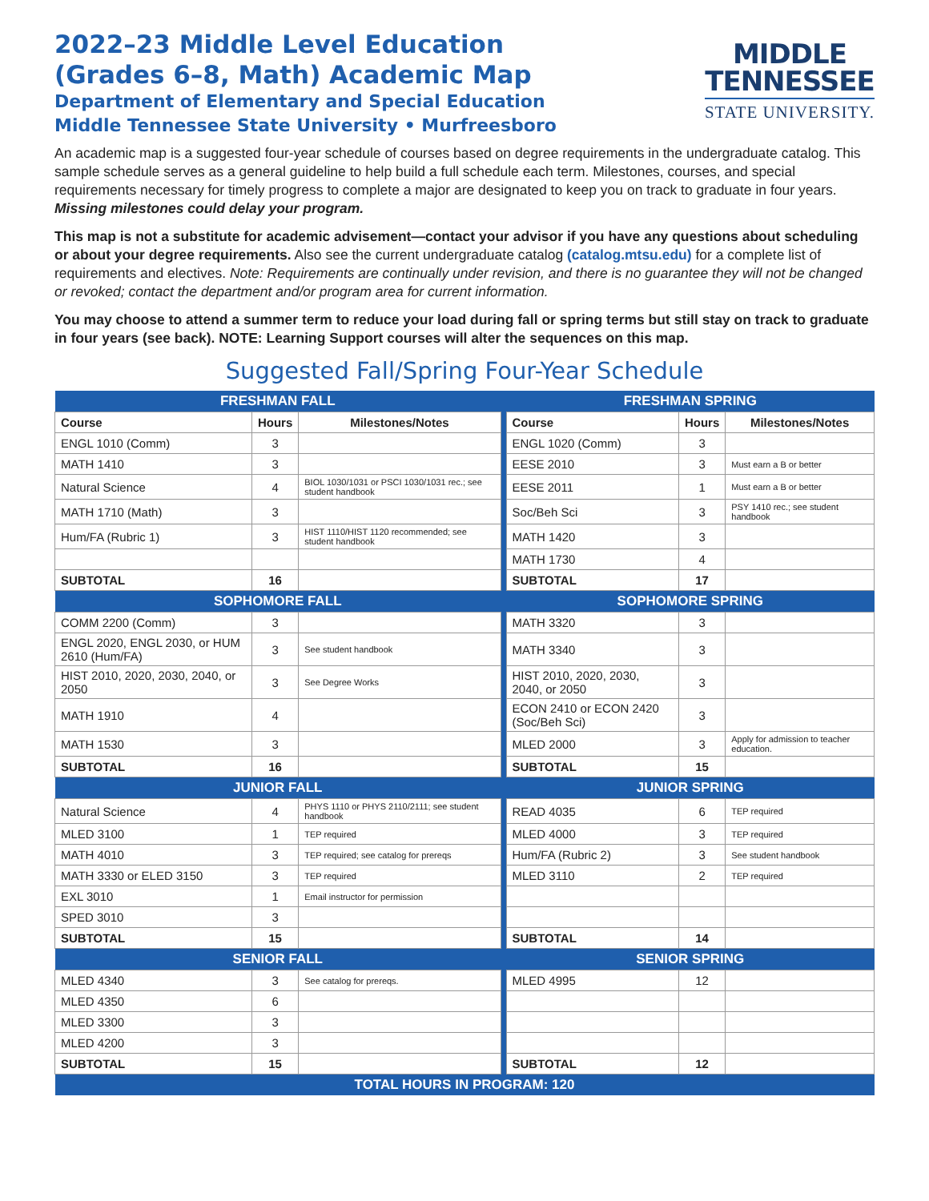2022–23 Middle Level Education
(Grades 6–8, Math) Academic Map
Department of Elementary and Special Education
Middle Tennessee State University • Murfreesboro
MIDDLE
TENNESSEE
STATE UNIVERSITY.
An academic map is a suggested four-year schedule of courses based on degree requirements in the undergraduate catalog. This sample schedule serves as a general guideline to help build a full schedule each term. Milestones, courses, and special requirements necessary for timely progress to complete a major are designated to keep you on track to graduate in four years. Missing milestones could delay your program.
This map is not a substitute for academic advisement—contact your advisor if you have any questions about scheduling or about your degree requirements. Also see the current undergraduate catalog (catalog.mtsu.edu) for a complete list of requirements and electives. Note: Requirements are continually under revision, and there is no guarantee they will not be changed or revoked; contact the department and/or program area for current information.
You may choose to attend a summer term to reduce your load during fall or spring terms but still stay on track to graduate in four years (see back). NOTE: Learning Support courses will alter the sequences on this map.
Suggested Fall/Spring Four-Year Schedule
| FRESHMAN FALL | | | | FRESHMAN SPRING | | |
| Course | Hours | Milestones/Notes | | Course | Hours | Milestones/Notes |
| ENGL 1010 (Comm) | 3 | | | ENGL 1020 (Comm) | 3 | |
| MATH 1410 | 3 | | | EESE 2010 | 3 | Must earn a B or better |
| Natural Science | 4 | BIOL 1030/1031 or PSCI 1030/1031 rec.; see student handbook | | EESE 2011 | 1 | Must earn a B or better |
| MATH 1710 (Math) | 3 | | | Soc/Beh Sci | 3 | PSY 1410 rec.; see student handbook |
| Hum/FA (Rubric 1) | 3 | HIST 1110/HIST 1120 recommended; see student handbook | | MATH 1420 | 3 | |
| | | | | MATH 1730 | 4 | |
| SUBTOTAL | 16 | | | SUBTOTAL | 17 | |
| SOPHOMORE FALL | | | | SOPHOMORE SPRING | | |
| COMM 2200 (Comm) | 3 | | | MATH 3320 | 3 | |
| ENGL 2020, ENGL 2030, or HUM 2610 (Hum/FA) | 3 | See student handbook | | MATH 3340 | 3 | |
| HIST 2010, 2020, 2030, 2040, or 2050 | 3 | See Degree Works | | HIST 2010, 2020, 2030, 2040, or 2050 | 3 | |
| MATH 1910 | 4 | | | ECON 2410 or ECON 2420 (Soc/Beh Sci) | 3 | |
| MATH 1530 | 3 | | | MLED 2000 | 3 | Apply for admission to teacher education. |
| SUBTOTAL | 16 | | | SUBTOTAL | 15 | |
| JUNIOR FALL | | | | JUNIOR SPRING | | |
| Natural Science | 4 | PHYS 1110 or PHYS 2110/2111; see student handbook | | READ 4035 | 6 | TEP required |
| MLED 3100 | 1 | TEP required | | MLED 4000 | 3 | TEP required |
| MATH 4010 | 3 | TEP required; see catalog for prereqs | | Hum/FA (Rubric 2) | 3 | See student handbook |
| MATH 3330 or ELED 3150 | 3 | TEP required | | MLED 3110 | 2 | TEP required |
| EXL 3010 | 1 | Email instructor for permission | | | | |
| SPED 3010 | 3 | | | | | |
| SUBTOTAL | 15 | | | SUBTOTAL | 14 | |
| SENIOR FALL | | | | SENIOR SPRING | | |
| MLED 4340 | 3 | See catalog for prereqs. | | MLED 4995 | 12 | |
| MLED 4350 | 6 | | | | | |
| MLED 3300 | 3 | | | | | |
| MLED 4200 | 3 | | | | | |
| SUBTOTAL | 15 | | | SUBTOTAL | 12 | |
| TOTAL HOURS IN PROGRAM: 120 | | | | | | |